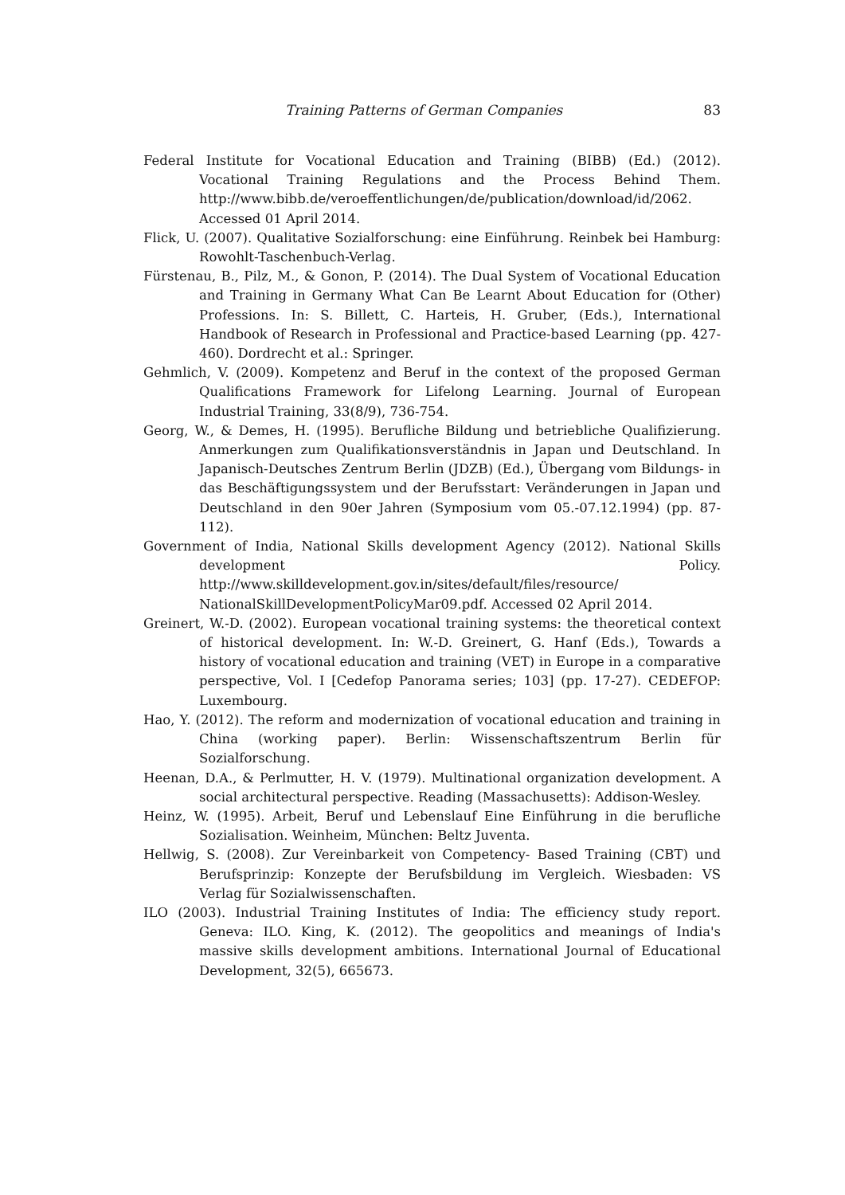Training Patterns of German Companies 83
Federal Institute for Vocational Education and Training (BIBB) (Ed.) (2012). Vocational Training Regulations and the Process Behind Them. http://www.bibb.de/veroeffentlichungen/de/publication/download/id/2062. Accessed 01 April 2014.
Flick, U. (2007). Qualitative Sozialforschung: eine Einführung. Reinbek bei Hamburg: Rowohlt-Taschenbuch-Verlag.
Fürstenau, B., Pilz, M., & Gonon, P. (2014). The Dual System of Vocational Education and Training in Germany What Can Be Learnt About Education for (Other) Professions. In: S. Billett, C. Harteis, H. Gruber, (Eds.), International Handbook of Research in Professional and Practice-based Learning (pp. 427-460). Dordrecht et al.: Springer.
Gehmlich, V. (2009). Kompetenz and Beruf in the context of the proposed German Qualifications Framework for Lifelong Learning. Journal of European Industrial Training, 33(8/9), 736-754.
Georg, W., & Demes, H. (1995). Berufliche Bildung und betriebliche Qualifizierung. Anmerkungen zum Qualifikationsverständnis in Japan und Deutschland. In Japanisch-Deutsches Zentrum Berlin (JDZB) (Ed.), Übergang vom Bildungs- in das Beschäftigungssystem und der Berufsstart: Veränderungen in Japan und Deutschland in den 90er Jahren (Symposium vom 05.-07.12.1994) (pp. 87-112).
Government of India, National Skills development Agency (2012). National Skills development Policy. http://www.skilldevelopment.gov.in/sites/default/files/resource/ NationalSkillDevelopmentPolicyMar09.pdf. Accessed 02 April 2014.
Greinert, W.-D. (2002). European vocational training systems: the theoretical context of historical development. In: W.-D. Greinert, G. Hanf (Eds.), Towards a history of vocational education and training (VET) in Europe in a comparative perspective, Vol. I [Cedefop Panorama series; 103] (pp. 17-27). CEDEFOP: Luxembourg.
Hao, Y. (2012). The reform and modernization of vocational education and training in China (working paper). Berlin: Wissenschaftszentrum Berlin für Sozialforschung.
Heenan, D.A., & Perlmutter, H. V. (1979). Multinational organization development. A social architectural perspective. Reading (Massachusetts): Addison-Wesley.
Heinz, W. (1995). Arbeit, Beruf und Lebenslauf Eine Einführung in die berufliche Sozialisation. Weinheim, München: Beltz Juventa.
Hellwig, S. (2008). Zur Vereinbarkeit von Competency- Based Training (CBT) und Berufsprinzip: Konzepte der Berufsbildung im Vergleich. Wiesbaden: VS Verlag für Sozialwissenschaften.
ILO (2003). Industrial Training Institutes of India: The efficiency study report. Geneva: ILO. King, K. (2012). The geopolitics and meanings of India's massive skills development ambitions. International Journal of Educational Development, 32(5), 665673.